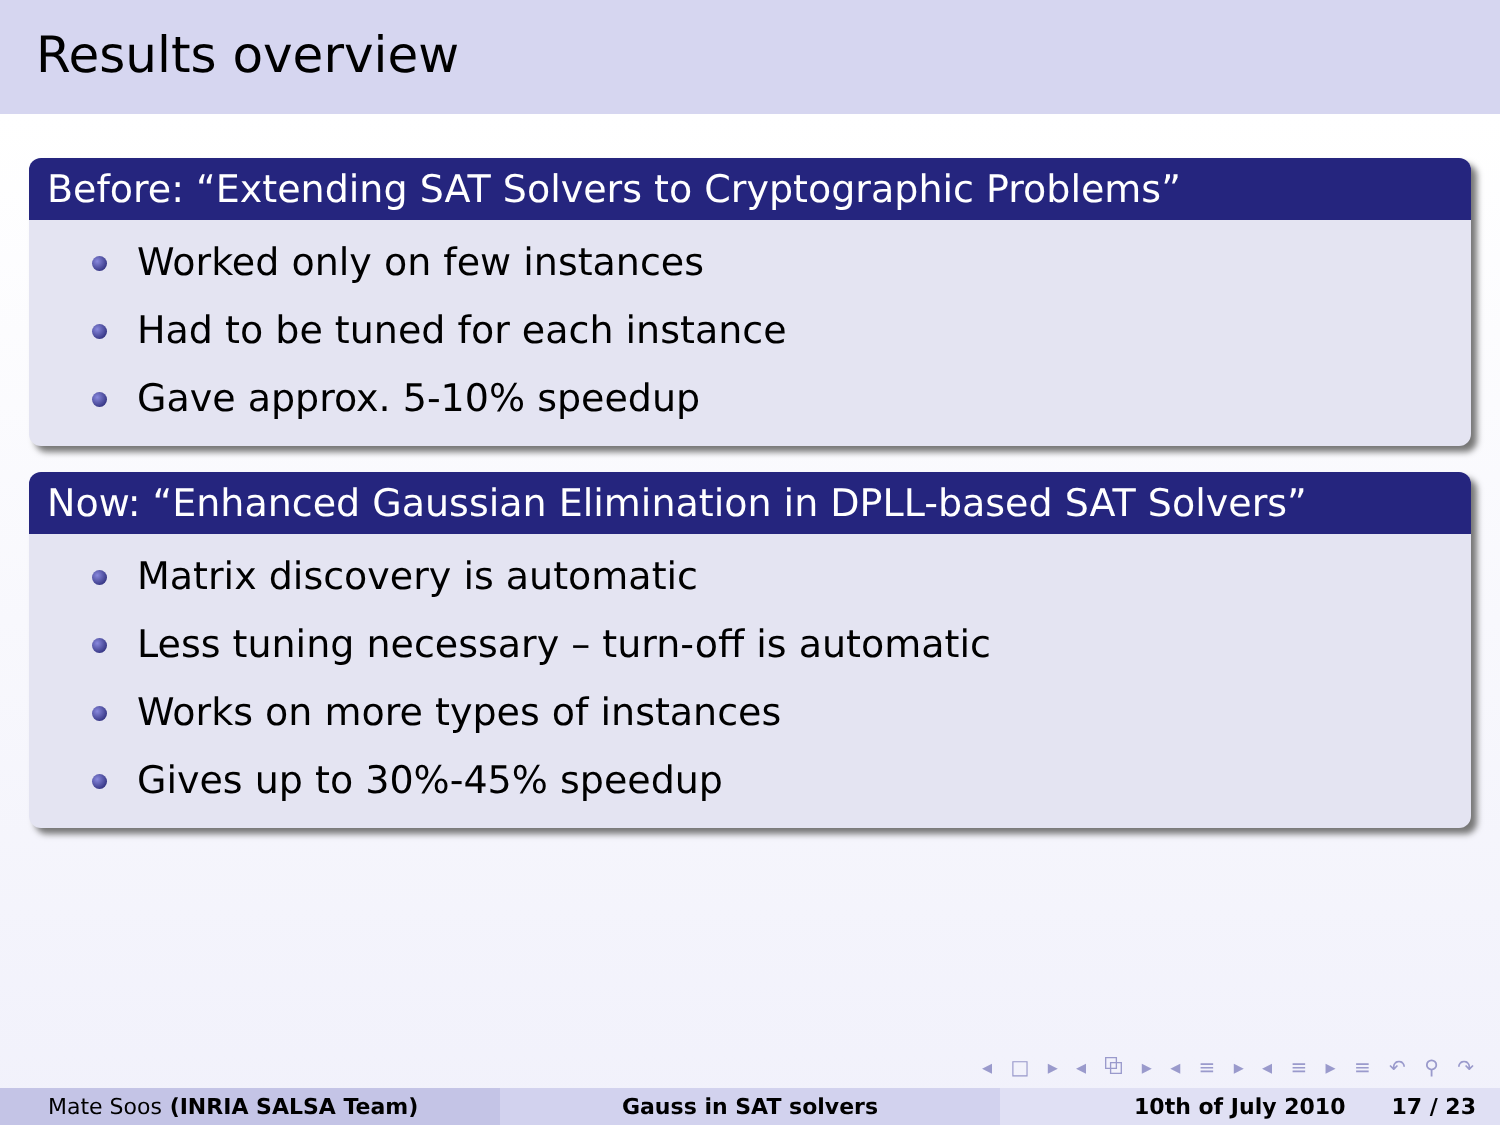Results overview
Before: “Extending SAT Solvers to Cryptographic Problems”
Worked only on few instances
Had to be tuned for each instance
Gave approx. 5-10% speedup
Now: “Enhanced Gaussian Elimination in DPLL-based SAT Solvers”
Matrix discovery is automatic
Less tuning necessary – turn-off is automatic
Works on more types of instances
Gives up to 30%-45% speedup
◂ □ ▸ ◂ ⧉ ▸ ◂ ≡ ▸ ◂ ≡ ▸ ≡ ↶ ⚲ ↷
Mate Soos (INRIA SALSA Team) Gauss in SAT solvers 10th of July 2010 17 / 23